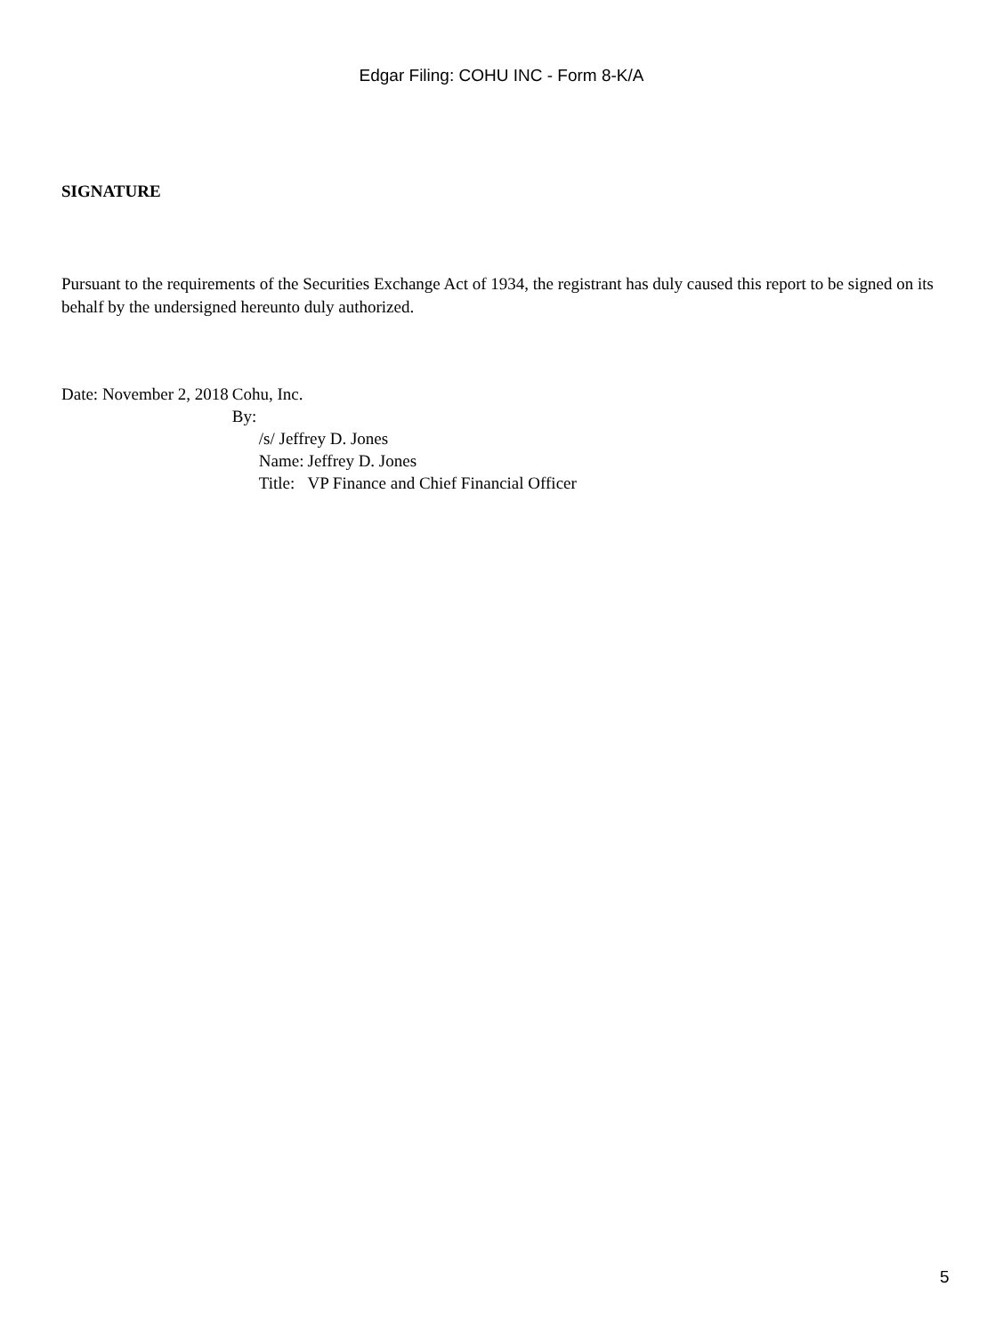Edgar Filing: COHU INC - Form 8-K/A
SIGNATURE
Pursuant to the requirements of the Securities Exchange Act of 1934, the registrant has duly caused this report to be signed on its behalf by the undersigned hereunto duly authorized.
| Date: November 2, 2018 | Cohu, Inc. | | |
| | By: | | |
| | | /s/ Jeffrey D. Jones | |
| | | Name: | Jeffrey D. Jones |
| | | Title: | VP Finance and Chief Financial Officer |
5